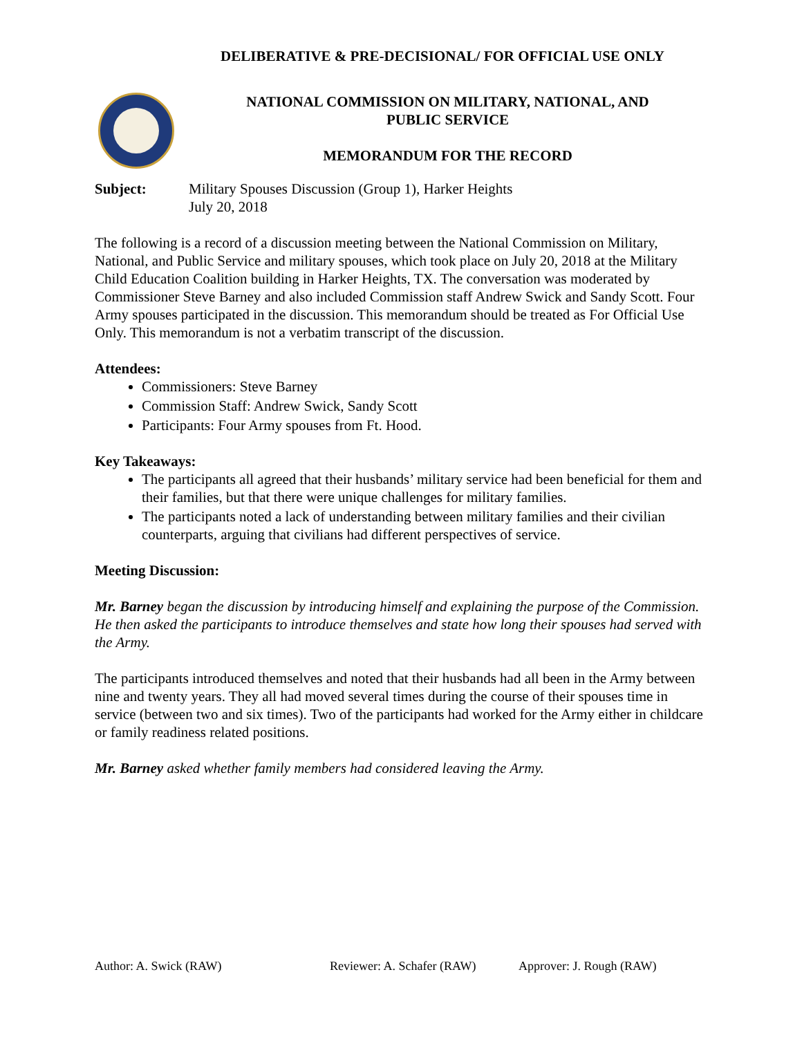DELIBERATIVE & PRE-DECISIONAL/ FOR OFFICIAL USE ONLY
NATIONAL COMMISSION ON MILITARY, NATIONAL, AND
PUBLIC SERVICE
MEMORANDUM FOR THE RECORD
Subject: Military Spouses Discussion (Group 1), Harker Heights
July 20, 2018
The following is a record of a discussion meeting between the National Commission on Military, National, and Public Service and military spouses, which took place on July 20, 2018 at the Military Child Education Coalition building in Harker Heights, TX. The conversation was moderated by Commissioner Steve Barney and also included Commission staff Andrew Swick and Sandy Scott. Four Army spouses participated in the discussion. This memorandum should be treated as For Official Use Only. This memorandum is not a verbatim transcript of the discussion.
Attendees:
Commissioners: Steve Barney
Commission Staff: Andrew Swick, Sandy Scott
Participants: Four Army spouses from Ft. Hood.
Key Takeaways:
The participants all agreed that their husbands’ military service had been beneficial for them and their families, but that there were unique challenges for military families.
The participants noted a lack of understanding between military families and their civilian counterparts, arguing that civilians had different perspectives of service.
Meeting Discussion:
Mr. Barney began the discussion by introducing himself and explaining the purpose of the Commission. He then asked the participants to introduce themselves and state how long their spouses had served with the Army.
The participants introduced themselves and noted that their husbands had all been in the Army between nine and twenty years. They all had moved several times during the course of their spouses time in service (between two and six times). Two of the participants had worked for the Army either in childcare or family readiness related positions.
Mr. Barney asked whether family members had considered leaving the Army.
Author: A. Swick (RAW) Reviewer: A. Schafer (RAW) Approver: J. Rough (RAW)